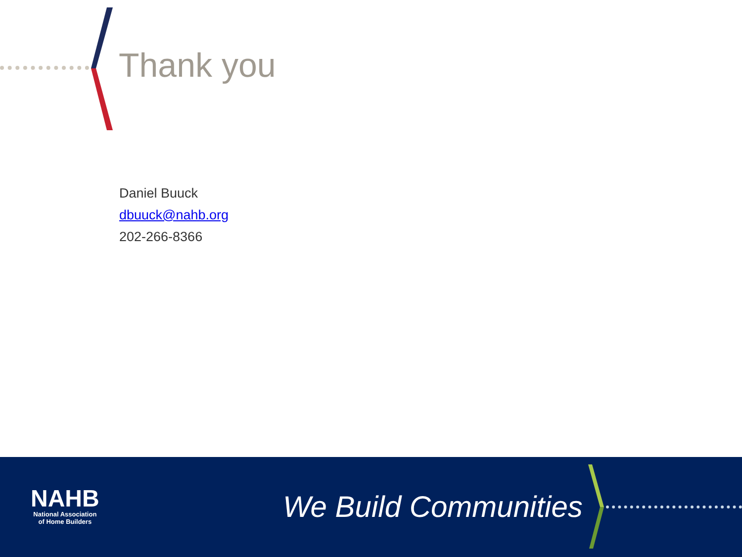Thank you
Daniel Buuck
dbuuck@nahb.org
202-266-8366
NAHB
National Association
of Home Builders
We Build Communities